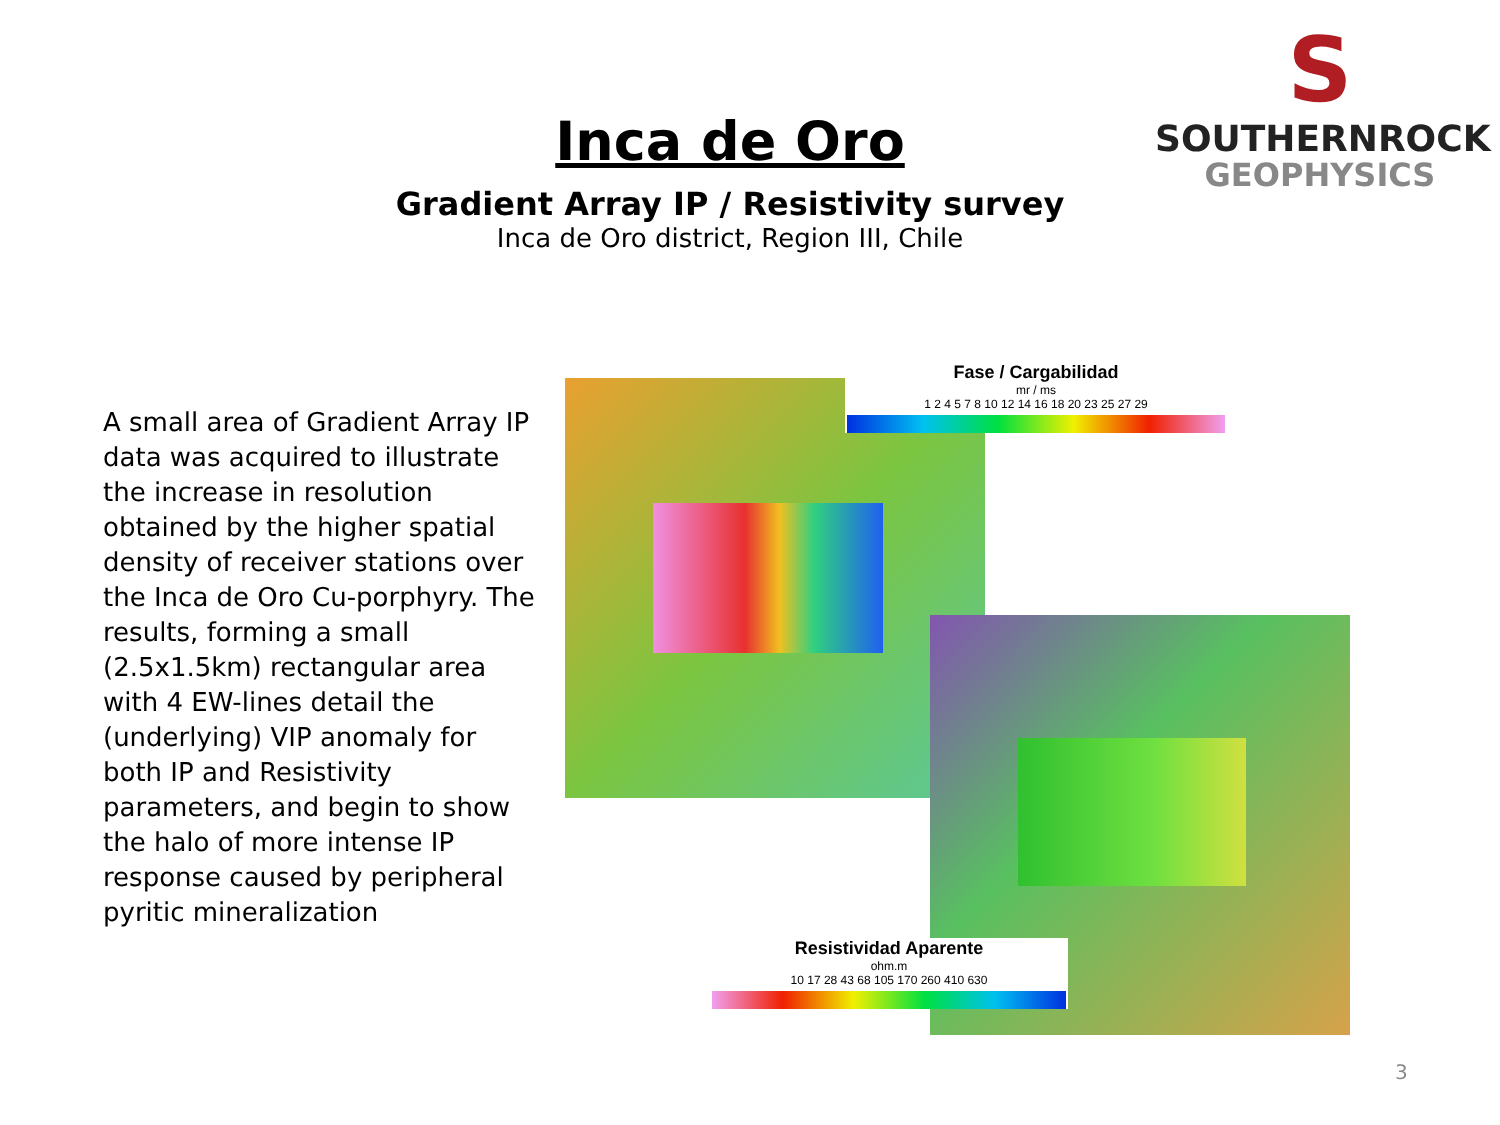S
SOUTHERNROCK
GEOPHYSICS
Inca de Oro
Gradient Array IP / Resistivity survey
Inca de Oro district, Region III, Chile
A small area of Gradient Array IP data was acquired to illustrate the increase in resolution obtained by the higher spatial density of receiver stations over the Inca de Oro Cu-porphyry. The results, forming a small (2.5x1.5km) rectangular area with 4 EW-lines detail the (underlying) VIP anomaly for both IP and Resistivity parameters, and begin to show the halo of more intense IP response caused by peripheral pyritic mineralization
Fase / Cargabilidad
mr / ms
1 2 4 5 7 8 10 12 14 16 18 20 23 25 27 29
Resistividad Aparente
ohm.m
10 17 28 43 68 105 170 260 410 630
3